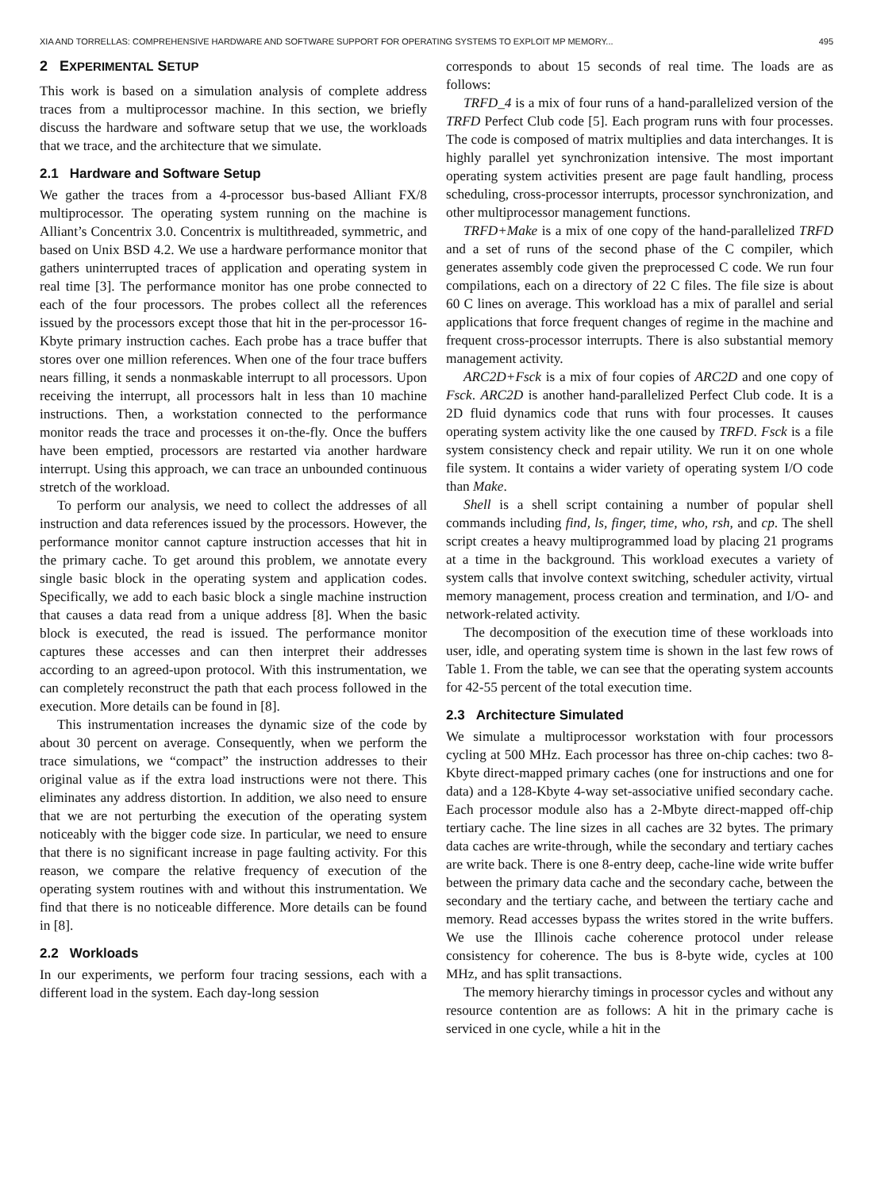XIA AND TORRELLAS: COMPREHENSIVE HARDWARE AND SOFTWARE SUPPORT FOR OPERATING SYSTEMS TO EXPLOIT MP MEMORY... 495
2 EXPERIMENTAL SETUP
This work is based on a simulation analysis of complete address traces from a multiprocessor machine. In this section, we briefly discuss the hardware and software setup that we use, the workloads that we trace, and the architecture that we simulate.
2.1 Hardware and Software Setup
We gather the traces from a 4-processor bus-based Alliant FX/8 multiprocessor. The operating system running on the machine is Alliant’s Concentrix 3.0. Concentrix is multithreaded, symmetric, and based on Unix BSD 4.2. We use a hardware performance monitor that gathers uninterrupted traces of application and operating system in real time [3]. The performance monitor has one probe connected to each of the four processors. The probes collect all the references issued by the processors except those that hit in the per-processor 16-Kbyte primary instruction caches. Each probe has a trace buffer that stores over one million references. When one of the four trace buffers nears filling, it sends a nonmaskable interrupt to all processors. Upon receiving the interrupt, all processors halt in less than 10 machine instructions. Then, a workstation connected to the performance monitor reads the trace and processes it on-the-fly. Once the buffers have been emptied, processors are restarted via another hardware interrupt. Using this approach, we can trace an unbounded continuous stretch of the workload.
To perform our analysis, we need to collect the addresses of all instruction and data references issued by the processors. However, the performance monitor cannot capture instruction accesses that hit in the primary cache. To get around this problem, we annotate every single basic block in the operating system and application codes. Specifically, we add to each basic block a single machine instruction that causes a data read from a unique address [8]. When the basic block is executed, the read is issued. The performance monitor captures these accesses and can then interpret their addresses according to an agreed-upon protocol. With this instrumentation, we can completely reconstruct the path that each process followed in the execution. More details can be found in [8].
This instrumentation increases the dynamic size of the code by about 30 percent on average. Consequently, when we perform the trace simulations, we “compact” the instruction addresses to their original value as if the extra load instructions were not there. This eliminates any address distortion. In addition, we also need to ensure that we are not perturbing the execution of the operating system noticeably with the bigger code size. In particular, we need to ensure that there is no significant increase in page faulting activity. For this reason, we compare the relative frequency of execution of the operating system routines with and without this instrumentation. We find that there is no noticeable difference. More details can be found in [8].
2.2 Workloads
In our experiments, we perform four tracing sessions, each with a different load in the system. Each day-long session
corresponds to about 15 seconds of real time. The loads are as follows:
TRFD_4 is a mix of four runs of a hand-parallelized version of the TRFD Perfect Club code [5]. Each program runs with four processes. The code is composed of matrix multiplies and data interchanges. It is highly parallel yet synchronization intensive. The most important operating system activities present are page fault handling, process scheduling, cross-processor interrupts, processor synchronization, and other multiprocessor management functions.
TRFD+Make is a mix of one copy of the hand-parallelized TRFD and a set of runs of the second phase of the C compiler, which generates assembly code given the preprocessed C code. We run four compilations, each on a directory of 22 C files. The file size is about 60 C lines on average. This workload has a mix of parallel and serial applications that force frequent changes of regime in the machine and frequent cross-processor interrupts. There is also substantial memory management activity.
ARC2D+Fsck is a mix of four copies of ARC2D and one copy of Fsck. ARC2D is another hand-parallelized Perfect Club code. It is a 2D fluid dynamics code that runs with four processes. It causes operating system activity like the one caused by TRFD. Fsck is a file system consistency check and repair utility. We run it on one whole file system. It contains a wider variety of operating system I/O code than Make.
Shell is a shell script containing a number of popular shell commands including find, ls, finger, time, who, rsh, and cp. The shell script creates a heavy multiprogrammed load by placing 21 programs at a time in the background. This workload executes a variety of system calls that involve context switching, scheduler activity, virtual memory management, process creation and termination, and I/O- and network-related activity.
The decomposition of the execution time of these workloads into user, idle, and operating system time is shown in the last few rows of Table 1. From the table, we can see that the operating system accounts for 42-55 percent of the total execution time.
2.3 Architecture Simulated
We simulate a multiprocessor workstation with four processors cycling at 500 MHz. Each processor has three on-chip caches: two 8-Kbyte direct-mapped primary caches (one for instructions and one for data) and a 128-Kbyte 4-way set-associative unified secondary cache. Each processor module also has a 2-Mbyte direct-mapped off-chip tertiary cache. The line sizes in all caches are 32 bytes. The primary data caches are write-through, while the secondary and tertiary caches are write back. There is one 8-entry deep, cache-line wide write buffer between the primary data cache and the secondary cache, between the secondary and the tertiary cache, and between the tertiary cache and memory. Read accesses bypass the writes stored in the write buffers. We use the Illinois cache coherence protocol under release consistency for coherence. The bus is 8-byte wide, cycles at 100 MHz, and has split transactions.
The memory hierarchy timings in processor cycles and without any resource contention are as follows: A hit in the primary cache is serviced in one cycle, while a hit in the